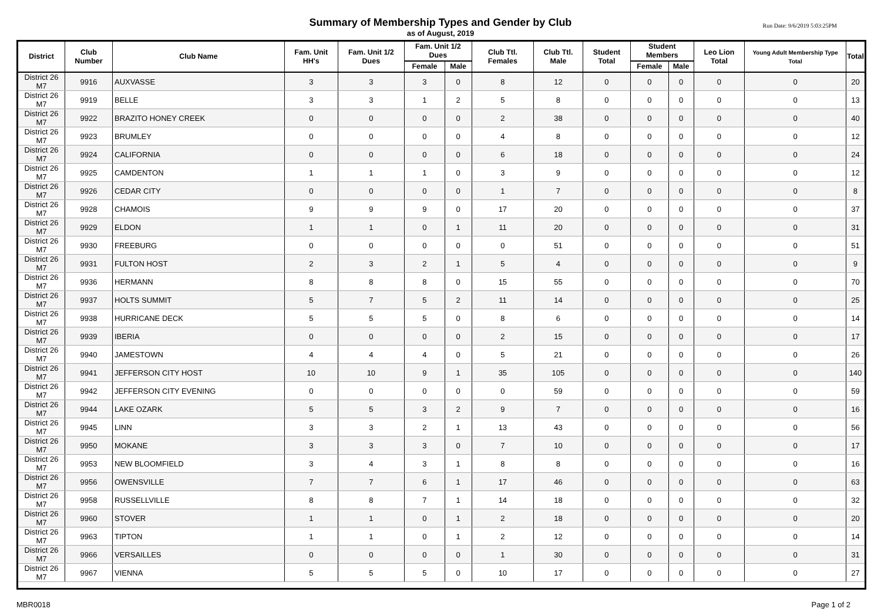Summary of Membership Types and Gender by Club
as of August, 2019
Run Date: 9/6/2019 5:03:25PM
| District | Club Number | Club Name | Fam. Unit HH's | Fam. Unit 1/2 Dues | Fam. Unit 1/2 Dues | | Club Ttl. Females | Club Ttl. Male | Student Total | Student Members | | Leo Lion Total | Young Adult Membership Type Total | Total |
| --- | --- | --- | --- | --- | --- | --- | --- | --- | --- | --- | --- | --- | --- | --- |
| | | | | | Female | Male | | | | Female | Male | | | |
| District 26 M7 | 9916 | AUXVASSE | 3 | 3 | 3 | 0 | 8 | 12 | 0 | 0 | 0 | 0 | 0 | 20 |
| District 26 M7 | 9919 | BELLE | 3 | 3 | 1 | 2 | 5 | 8 | 0 | 0 | 0 | 0 | 0 | 13 |
| District 26 M7 | 9922 | BRAZITO HONEY CREEK | 0 | 0 | 0 | 0 | 2 | 38 | 0 | 0 | 0 | 0 | 0 | 40 |
| District 26 M7 | 9923 | BRUMLEY | 0 | 0 | 0 | 0 | 4 | 8 | 0 | 0 | 0 | 0 | 0 | 12 |
| District 26 M7 | 9924 | CALIFORNIA | 0 | 0 | 0 | 0 | 6 | 18 | 0 | 0 | 0 | 0 | 0 | 24 |
| District 26 M7 | 9925 | CAMDENTON | 1 | 1 | 1 | 0 | 3 | 9 | 0 | 0 | 0 | 0 | 0 | 12 |
| District 26 M7 | 9926 | CEDAR CITY | 0 | 0 | 0 | 0 | 1 | 7 | 0 | 0 | 0 | 0 | 0 | 8 |
| District 26 M7 | 9928 | CHAMOIS | 9 | 9 | 9 | 0 | 17 | 20 | 0 | 0 | 0 | 0 | 0 | 37 |
| District 26 M7 | 9929 | ELDON | 1 | 1 | 0 | 1 | 11 | 20 | 0 | 0 | 0 | 0 | 0 | 31 |
| District 26 M7 | 9930 | FREEBURG | 0 | 0 | 0 | 0 | 0 | 51 | 0 | 0 | 0 | 0 | 0 | 51 |
| District 26 M7 | 9931 | FULTON HOST | 2 | 3 | 2 | 1 | 5 | 4 | 0 | 0 | 0 | 0 | 0 | 9 |
| District 26 M7 | 9936 | HERMANN | 8 | 8 | 8 | 0 | 15 | 55 | 0 | 0 | 0 | 0 | 0 | 70 |
| District 26 M7 | 9937 | HOLTS SUMMIT | 5 | 7 | 5 | 2 | 11 | 14 | 0 | 0 | 0 | 0 | 0 | 25 |
| District 26 M7 | 9938 | HURRICANE DECK | 5 | 5 | 5 | 0 | 8 | 6 | 0 | 0 | 0 | 0 | 0 | 14 |
| District 26 M7 | 9939 | IBERIA | 0 | 0 | 0 | 0 | 2 | 15 | 0 | 0 | 0 | 0 | 0 | 17 |
| District 26 M7 | 9940 | JAMESTOWN | 4 | 4 | 4 | 0 | 5 | 21 | 0 | 0 | 0 | 0 | 0 | 26 |
| District 26 M7 | 9941 | JEFFERSON CITY HOST | 10 | 10 | 9 | 1 | 35 | 105 | 0 | 0 | 0 | 0 | 0 | 140 |
| District 26 M7 | 9942 | JEFFERSON CITY EVENING | 0 | 0 | 0 | 0 | 0 | 59 | 0 | 0 | 0 | 0 | 0 | 59 |
| District 26 M7 | 9944 | LAKE OZARK | 5 | 5 | 3 | 2 | 9 | 7 | 0 | 0 | 0 | 0 | 0 | 16 |
| District 26 M7 | 9945 | LINN | 3 | 3 | 2 | 1 | 13 | 43 | 0 | 0 | 0 | 0 | 0 | 56 |
| District 26 M7 | 9950 | MOKANE | 3 | 3 | 3 | 0 | 7 | 10 | 0 | 0 | 0 | 0 | 0 | 17 |
| District 26 M7 | 9953 | NEW BLOOMFIELD | 3 | 4 | 3 | 1 | 8 | 8 | 0 | 0 | 0 | 0 | 0 | 16 |
| District 26 M7 | 9956 | OWENSVILLE | 7 | 7 | 6 | 1 | 17 | 46 | 0 | 0 | 0 | 0 | 0 | 63 |
| District 26 M7 | 9958 | RUSSELLVILLE | 8 | 8 | 7 | 1 | 14 | 18 | 0 | 0 | 0 | 0 | 0 | 32 |
| District 26 M7 | 9960 | STOVER | 1 | 1 | 0 | 1 | 2 | 18 | 0 | 0 | 0 | 0 | 0 | 20 |
| District 26 M7 | 9963 | TIPTON | 1 | 1 | 0 | 1 | 2 | 12 | 0 | 0 | 0 | 0 | 0 | 14 |
| District 26 M7 | 9966 | VERSAILLES | 0 | 0 | 0 | 0 | 1 | 30 | 0 | 0 | 0 | 0 | 0 | 31 |
| District 26 M7 | 9967 | VIENNA | 5 | 5 | 5 | 0 | 10 | 17 | 0 | 0 | 0 | 0 | 0 | 27 |
MBR0018 Page 1 of 2